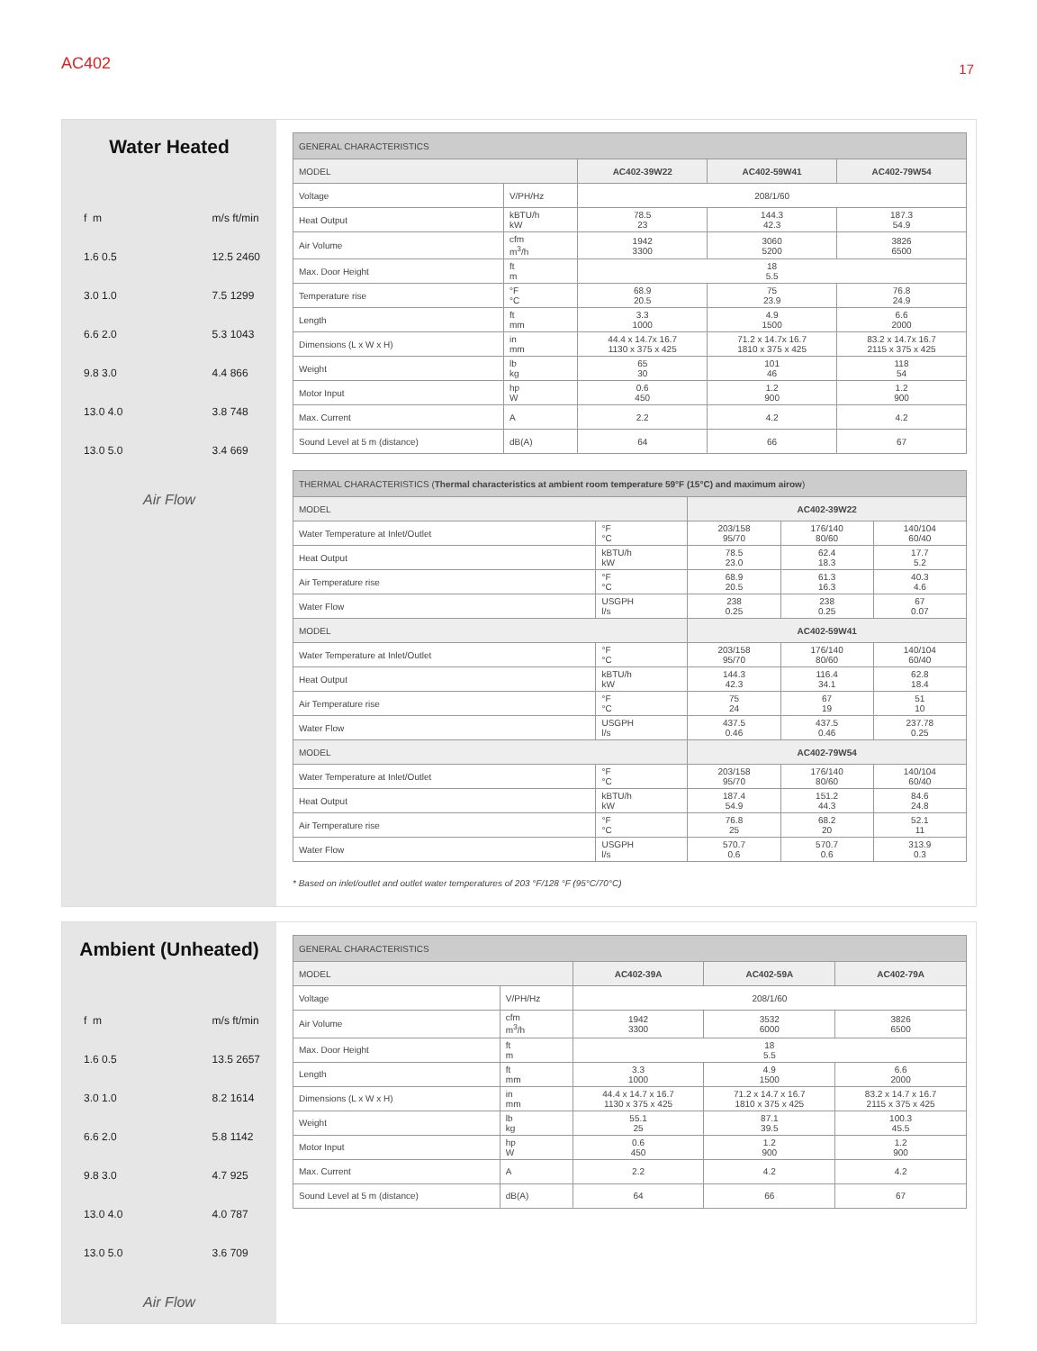AC402 17
Water Heated
f m
1.6 0.5
3.0 1.0
6.6 2.0
9.8 3.0
13.0 4.0
13.0 5.0
m/s ft/min
12.5 2460
7.5 1299
5.3 1043
4.4 866
3.8 748
3.4 669
Air Flow
| GENERAL CHARACTERISTICS | | | | |
| --- | --- | --- | --- | --- |
| MODEL | | AC402-39W22 | AC402-59W41 | AC402-79W54 |
| Voltage | V/PH/Hz | 208/1/60 | | |
| Heat Output | kBTU/h kW | 78.5 23 | 144.3 42.3 | 187.3 54.9 |
| Air Volume | cfm m<sup>3</sup>/h | 1942 3300 | 3060 5200 | 3826 6500 |
| Max. Door Height | ft m | 18 5.5 | | |
| Temperature rise | °F °C | 68.9 20.5 | 75 23.9 | 76.8 24.9 |
| Length | ft mm | 3.3 1000 | 4.9 1500 | 6.6 2000 |
| Dimensions (L x W x H) | in mm | 44.4 x 14.7x 16.7 1130 x 375 x 425 | 71.2 x 14.7x 16.7 1810 x 375 x 425 | 83.2 x 14.7x 16.7 2115 x 375 x 425 |
| Weight | lb kg | 65 30 | 101 46 | 118 54 |
| Motor Input | hp W | 0.6 450 | 1.2 900 | 1.2 900 |
| Max. Current | A | 2.2 | 4.2 | 4.2 |
| Sound Level at 5 m (distance) | dB(A) | 64 | 66 | 67 |
| THERMAL CHARACTERISTICS ( Thermal characteristics at ambient room temperature 59°F (15°C) and maximum airow ) | | | | |
| --- | --- | --- | --- | --- |
| MODEL | | AC402-39W22 | | |
| Water Temperature at Inlet/Outlet | °F °C | 203/158 95/70 | 176/140 80/60 | 140/104 60/40 |
| Heat Output | kBTU/h kW | 78.5 23.0 | 62.4 18.3 | 17.7 5.2 |
| Air Temperature rise | °F °C | 68.9 20.5 | 61.3 16.3 | 40.3 4.6 |
| Water Flow | USGPH l/s | 238 0.25 | 238 0.25 | 67 0.07 |
| MODEL | | AC402-59W41 | | |
| Water Temperature at Inlet/Outlet | °F °C | 203/158 95/70 | 176/140 80/60 | 140/104 60/40 |
| Heat Output | kBTU/h kW | 144.3 42.3 | 116.4 34.1 | 62.8 18.4 |
| Air Temperature rise | °F °C | 75 24 | 67 19 | 51 10 |
| Water Flow | USGPH l/s | 437.5 0.46 | 437.5 0.46 | 237.78 0.25 |
| MODEL | | AC402-79W54 | | |
| Water Temperature at Inlet/Outlet | °F °C | 203/158 95/70 | 176/140 80/60 | 140/104 60/40 |
| Heat Output | kBTU/h kW | 187.4 54.9 | 151.2 44.3 | 84.6 24.8 |
| Air Temperature rise | °F °C | 76.8 25 | 68.2 20 | 52.1 11 |
| Water Flow | USGPH l/s | 570.7 0.6 | 570.7 0.6 | 313.9 0.3 |
* Based on inlet/outlet and outlet water temperatures of 203 °F/128 °F (95°C/70°C)
Ambient (Unheated)
f m
1.6 0.5
3.0 1.0
6.6 2.0
9.8 3.0
13.0 4.0
13.0 5.0
m/s ft/min
13.5 2657
8.2 1614
5.8 1142
4.7 925
4.0 787
3.6 709
Air Flow
| GENERAL CHARACTERISTICS | | | | |
| --- | --- | --- | --- | --- |
| MODEL | | AC402-39A | AC402-59A | AC402-79A |
| Voltage | V/PH/Hz | 208/1/60 | | |
| Air Volume | cfm m<sup>3</sup>/h | 1942 3300 | 3532 6000 | 3826 6500 |
| Max. Door Height | ft m | 18 5.5 | | |
| Length | ft mm | 3.3 1000 | 4.9 1500 | 6.6 2000 |
| Dimensions (L x W x H) | in mm | 44.4 x 14.7 x 16.7 1130 x 375 x 425 | 71.2 x 14.7 x 16.7 1810 x 375 x 425 | 83.2 x 14.7 x 16.7 2115 x 375 x 425 |
| Weight | lb kg | 55.1 25 | 87.1 39.5 | 100.3 45.5 |
| Motor Input | hp W | 0.6 450 | 1.2 900 | 1.2 900 |
| Max. Current | A | 2.2 | 4.2 | 4.2 |
| Sound Level at 5 m (distance) | dB(A) | 64 | 66 | 67 |